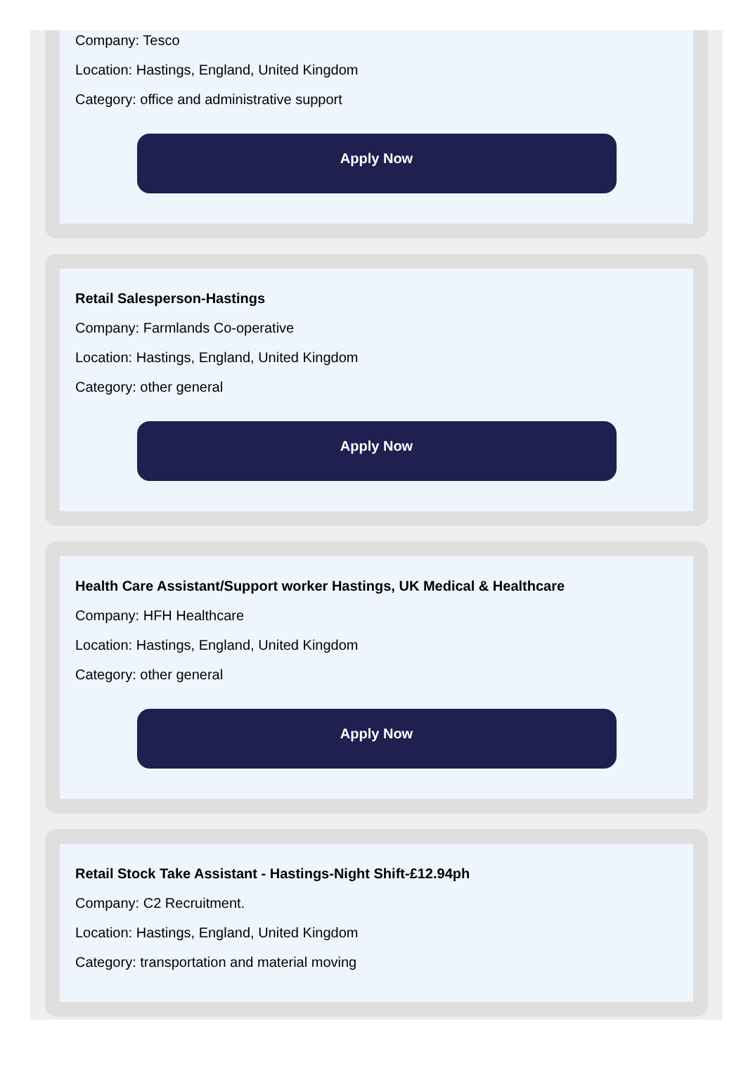Company: Tesco
Location: Hastings, England, United Kingdom
Category: office and administrative support
Apply Now
Retail Salesperson-Hastings
Company: Farmlands Co-operative
Location: Hastings, England, United Kingdom
Category: other general
Apply Now
Health Care Assistant/Support worker Hastings, UK Medical & Healthcare
Company: HFH Healthcare
Location: Hastings, England, United Kingdom
Category: other general
Apply Now
Retail Stock Take Assistant - Hastings-Night Shift-£12.94ph
Company: C2 Recruitment.
Location: Hastings, England, United Kingdom
Category: transportation and material moving